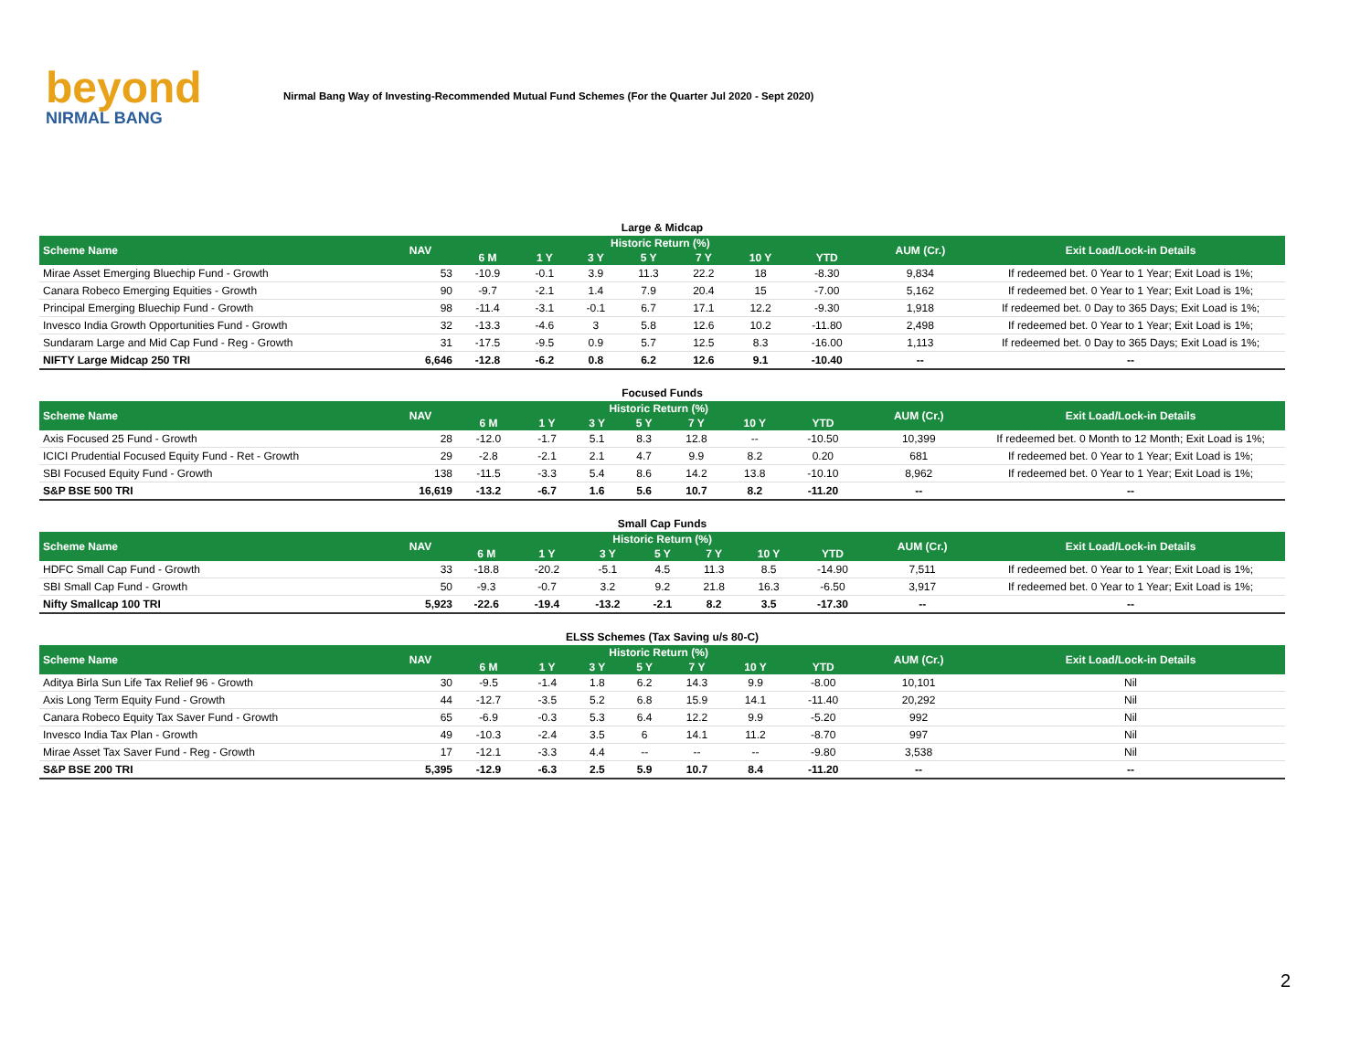beyond
NIRMAL BANG
Nirmal Bang Way of Investing-Recommended Mutual Fund Schemes (For the Quarter Jul 2020 - Sept 2020)
Large & Midcap
| Scheme Name | NAV | Historic Return (%) | | | | | | | AUM (Cr.) | Exit Load/Lock-in Details |
| --- | --- | --- | --- | --- | --- | --- | --- | --- | --- | --- |
| | | 6 M | 1 Y | 3 Y | 5 Y | 7 Y | 10 Y | YTD | | |
| Mirae Asset Emerging Bluechip Fund - Growth | 53 | -10.9 | -0.1 | 3.9 | 11.3 | 22.2 | 18 | -8.30 | 9,834 | If redeemed bet. 0 Year to 1 Year; Exit Load is 1%; |
| Canara Robeco Emerging Equities - Growth | 90 | -9.7 | -2.1 | 1.4 | 7.9 | 20.4 | 15 | -7.00 | 5,162 | If redeemed bet. 0 Year to 1 Year; Exit Load is 1%; |
| Principal Emerging Bluechip Fund - Growth | 98 | -11.4 | -3.1 | -0.1 | 6.7 | 17.1 | 12.2 | -9.30 | 1,918 | If redeemed bet. 0 Day to 365 Days; Exit Load is 1%; |
| Invesco India Growth Opportunities Fund - Growth | 32 | -13.3 | -4.6 | 3 | 5.8 | 12.6 | 10.2 | -11.80 | 2,498 | If redeemed bet. 0 Year to 1 Year; Exit Load is 1%; |
| Sundaram Large and Mid Cap Fund - Reg - Growth | 31 | -17.5 | -9.5 | 0.9 | 5.7 | 12.5 | 8.3 | -16.00 | 1,113 | If redeemed bet. 0 Day to 365 Days; Exit Load is 1%; |
| NIFTY Large Midcap 250 TRI | 6,646 | -12.8 | -6.2 | 0.8 | 6.2 | 12.6 | 9.1 | -10.40 | -- | -- |
Focused Funds
| Scheme Name | NAV | Historic Return (%) | | | | | | | AUM (Cr.) | Exit Load/Lock-in Details |
| --- | --- | --- | --- | --- | --- | --- | --- | --- | --- | --- |
| | | 6 M | 1 Y | 3 Y | 5 Y | 7 Y | 10 Y | YTD | | |
| Axis Focused 25 Fund - Growth | 28 | -12.0 | -1.7 | 5.1 | 8.3 | 12.8 | -- | -10.50 | 10,399 | If redeemed bet. 0 Month to 12 Month; Exit Load is 1%; |
| ICICI Prudential Focused Equity Fund - Ret - Growth | 29 | -2.8 | -2.1 | 2.1 | 4.7 | 9.9 | 8.2 | 0.20 | 681 | If redeemed bet. 0 Year to 1 Year; Exit Load is 1%; |
| SBI Focused Equity Fund - Growth | 138 | -11.5 | -3.3 | 5.4 | 8.6 | 14.2 | 13.8 | -10.10 | 8,962 | If redeemed bet. 0 Year to 1 Year; Exit Load is 1%; |
| S&P BSE 500 TRI | 16,619 | -13.2 | -6.7 | 1.6 | 5.6 | 10.7 | 8.2 | -11.20 | -- | -- |
Small Cap Funds
| Scheme Name | NAV | Historic Return (%) | | | | | | | AUM (Cr.) | Exit Load/Lock-in Details |
| --- | --- | --- | --- | --- | --- | --- | --- | --- | --- | --- |
| | | 6 M | 1 Y | 3 Y | 5 Y | 7 Y | 10 Y | YTD | | |
| HDFC Small Cap Fund - Growth | 33 | -18.8 | -20.2 | -5.1 | 4.5 | 11.3 | 8.5 | -14.90 | 7,511 | If redeemed bet. 0 Year to 1 Year; Exit Load is 1%; |
| SBI Small Cap Fund - Growth | 50 | -9.3 | -0.7 | 3.2 | 9.2 | 21.8 | 16.3 | -6.50 | 3,917 | If redeemed bet. 0 Year to 1 Year; Exit Load is 1%; |
| Nifty Smallcap 100 TRI | 5,923 | -22.6 | -19.4 | -13.2 | -2.1 | 8.2 | 3.5 | -17.30 | -- | -- |
ELSS Schemes (Tax Saving u/s 80-C)
| Scheme Name | NAV | Historic Return (%) | | | | | | | AUM (Cr.) | Exit Load/Lock-in Details |
| --- | --- | --- | --- | --- | --- | --- | --- | --- | --- | --- |
| | | 6 M | 1 Y | 3 Y | 5 Y | 7 Y | 10 Y | YTD | | |
| Aditya Birla Sun Life Tax Relief 96 - Growth | 30 | -9.5 | -1.4 | 1.8 | 6.2 | 14.3 | 9.9 | -8.00 | 10,101 | Nil |
| Axis Long Term Equity Fund - Growth | 44 | -12.7 | -3.5 | 5.2 | 6.8 | 15.9 | 14.1 | -11.40 | 20,292 | Nil |
| Canara Robeco Equity Tax Saver Fund - Growth | 65 | -6.9 | -0.3 | 5.3 | 6.4 | 12.2 | 9.9 | -5.20 | 992 | Nil |
| Invesco India Tax Plan - Growth | 49 | -10.3 | -2.4 | 3.5 | 6 | 14.1 | 11.2 | -8.70 | 997 | Nil |
| Mirae Asset Tax Saver Fund - Reg - Growth | 17 | -12.1 | -3.3 | 4.4 | -- | -- | -- | -9.80 | 3,538 | Nil |
| S&P BSE 200 TRI | 5,395 | -12.9 | -6.3 | 2.5 | 5.9 | 10.7 | 8.4 | -11.20 | -- | -- |
2